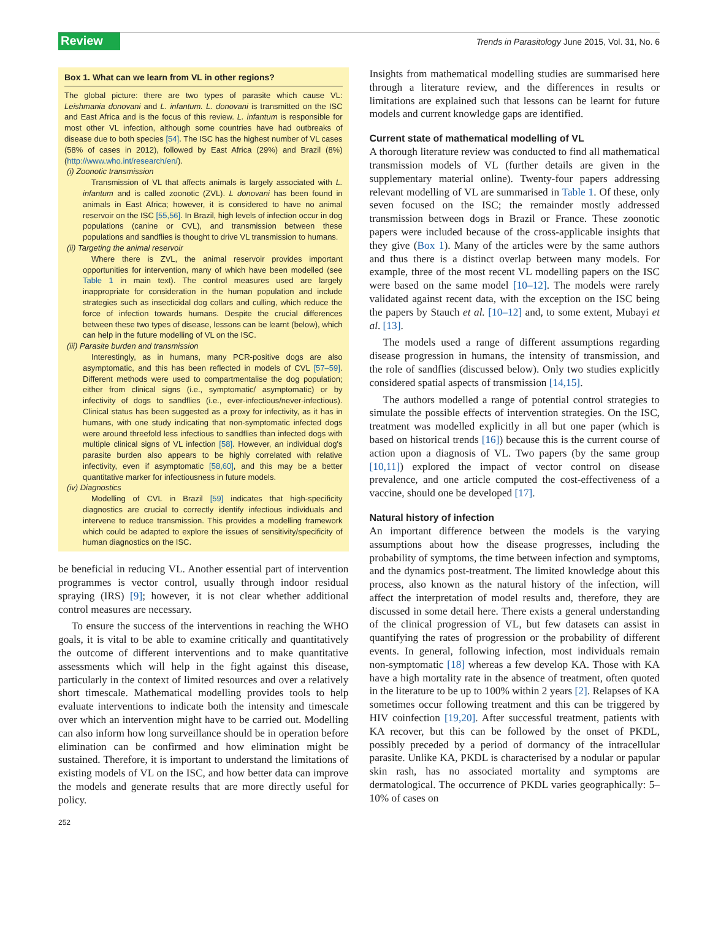Review Trends in Parasitology June 2015, Vol. 31, No. 6
Box 1. What can we learn from VL in other regions?
The global picture: there are two types of parasite which cause VL: Leishmania donovani and L. infantum. L. donovani is transmitted on the ISC and East Africa and is the focus of this review. L. infantum is responsible for most other VL infection, although some countries have had outbreaks of disease due to both species [54]. The ISC has the highest number of VL cases (58% of cases in 2012), followed by East Africa (29%) and Brazil (8%) (http://www.who.int/research/en/).
(i) Zoonotic transmission
Transmission of VL that affects animals is largely associated with L. infantum and is called zoonotic (ZVL). L donovani has been found in animals in East Africa; however, it is considered to have no animal reservoir on the ISC [55,56]. In Brazil, high levels of infection occur in dog populations (canine or CVL), and transmission between these populations and sandflies is thought to drive VL transmission to humans.
(ii) Targeting the animal reservoir
Where there is ZVL, the animal reservoir provides important opportunities for intervention, many of which have been modelled (see Table 1 in main text). The control measures used are largely inappropriate for consideration in the human population and include strategies such as insecticidal dog collars and culling, which reduce the force of infection towards humans. Despite the crucial differences between these two types of disease, lessons can be learnt (below), which can help in the future modelling of VL on the ISC.
(iii) Parasite burden and transmission
Interestingly, as in humans, many PCR-positive dogs are also asymptomatic, and this has been reflected in models of CVL [57–59]. Different methods were used to compartmentalise the dog population; either from clinical signs (i.e., symptomatic/ asymptomatic) or by infectivity of dogs to sandflies (i.e., ever-infectious/never-infectious). Clinical status has been suggested as a proxy for infectivity, as it has in humans, with one study indicating that non-symptomatic infected dogs were around threefold less infectious to sandflies than infected dogs with multiple clinical signs of VL infection [58]. However, an individual dog's parasite burden also appears to be highly correlated with relative infectivity, even if asymptomatic [58,60], and this may be a better quantitative marker for infectiousness in future models.
(iv) Diagnostics
Modelling of CVL in Brazil [59] indicates that high-specificity diagnostics are crucial to correctly identify infectious individuals and intervene to reduce transmission. This provides a modelling framework which could be adapted to explore the issues of sensitivity/specificity of human diagnostics on the ISC.
be beneficial in reducing VL. Another essential part of intervention programmes is vector control, usually through indoor residual spraying (IRS) [9]; however, it is not clear whether additional control measures are necessary.
To ensure the success of the interventions in reaching the WHO goals, it is vital to be able to examine critically and quantitatively the outcome of different interventions and to make quantitative assessments which will help in the fight against this disease, particularly in the context of limited resources and over a relatively short timescale. Mathematical modelling provides tools to help evaluate interventions to indicate both the intensity and timescale over which an intervention might have to be carried out. Modelling can also inform how long surveillance should be in operation before elimination can be confirmed and how elimination might be sustained. Therefore, it is important to understand the limitations of existing models of VL on the ISC, and how better data can improve the models and generate results that are more directly useful for policy.
Insights from mathematical modelling studies are summarised here through a literature review, and the differences in results or limitations are explained such that lessons can be learnt for future models and current knowledge gaps are identified.
Current state of mathematical modelling of VL
A thorough literature review was conducted to find all mathematical transmission models of VL (further details are given in the supplementary material online). Twenty-four papers addressing relevant modelling of VL are summarised in Table 1. Of these, only seven focused on the ISC; the remainder mostly addressed transmission between dogs in Brazil or France. These zoonotic papers were included because of the cross-applicable insights that they give (Box 1). Many of the articles were by the same authors and thus there is a distinct overlap between many models. For example, three of the most recent VL modelling papers on the ISC were based on the same model [10–12]. The models were rarely validated against recent data, with the exception on the ISC being the papers by Stauch et al. [10–12] and, to some extent, Mubayi et al. [13].
The models used a range of different assumptions regarding disease progression in humans, the intensity of transmission, and the role of sandflies (discussed below). Only two studies explicitly considered spatial aspects of transmission [14,15].
The authors modelled a range of potential control strategies to simulate the possible effects of intervention strategies. On the ISC, treatment was modelled explicitly in all but one paper (which is based on historical trends [16]) because this is the current course of action upon a diagnosis of VL. Two papers (by the same group [10,11]) explored the impact of vector control on disease prevalence, and one article computed the cost-effectiveness of a vaccine, should one be developed [17].
Natural history of infection
An important difference between the models is the varying assumptions about how the disease progresses, including the probability of symptoms, the time between infection and symptoms, and the dynamics post-treatment. The limited knowledge about this process, also known as the natural history of the infection, will affect the interpretation of model results and, therefore, they are discussed in some detail here. There exists a general understanding of the clinical progression of VL, but few datasets can assist in quantifying the rates of progression or the probability of different events. In general, following infection, most individuals remain non-symptomatic [18] whereas a few develop KA. Those with KA have a high mortality rate in the absence of treatment, often quoted in the literature to be up to 100% within 2 years [2]. Relapses of KA sometimes occur following treatment and this can be triggered by HIV coinfection [19,20]. After successful treatment, patients with KA recover, but this can be followed by the onset of PKDL, possibly preceded by a period of dormancy of the intracellular parasite. Unlike KA, PKDL is characterised by a nodular or papular skin rash, has no associated mortality and symptoms are dermatological. The occurrence of PKDL varies geographically: 5–10% of cases on
252